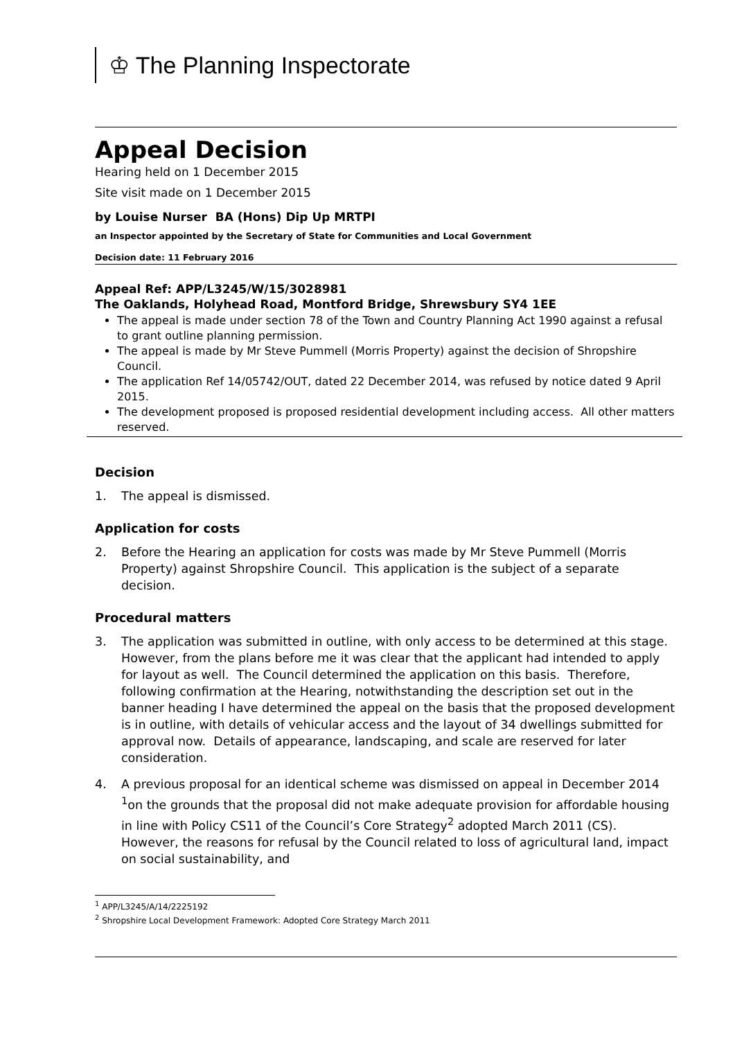♔ The Planning Inspectorate
Appeal Decision
Hearing held on 1 December 2015
Site visit made on 1 December 2015
by Louise Nurser BA (Hons) Dip Up MRTPI
an Inspector appointed by the Secretary of State for Communities and Local Government
Decision date: 11 February 2016
Appeal Ref: APP/L3245/W/15/3028981
The Oaklands, Holyhead Road, Montford Bridge, Shrewsbury SY4 1EE
The appeal is made under section 78 of the Town and Country Planning Act 1990 against a refusal to grant outline planning permission.
The appeal is made by Mr Steve Pummell (Morris Property) against the decision of Shropshire Council.
The application Ref 14/05742/OUT, dated 22 December 2014, was refused by notice dated 9 April 2015.
The development proposed is proposed residential development including access. All other matters reserved.
Decision
1. The appeal is dismissed.
Application for costs
2. Before the Hearing an application for costs was made by Mr Steve Pummell (Morris Property) against Shropshire Council. This application is the subject of a separate decision.
Procedural matters
3. The application was submitted in outline, with only access to be determined at this stage. However, from the plans before me it was clear that the applicant had intended to apply for layout as well. The Council determined the application on this basis. Therefore, following confirmation at the Hearing, notwithstanding the description set out in the banner heading I have determined the appeal on the basis that the proposed development is in outline, with details of vehicular access and the layout of 34 dwellings submitted for approval now. Details of appearance, landscaping, and scale are reserved for later consideration.
4. A previous proposal for an identical scheme was dismissed on appeal in December 2014 <sup>1</sup>on the grounds that the proposal did not make adequate provision for affordable housing in line with Policy CS11 of the Council’s Core Strategy<sup>2</sup> adopted March 2011 (CS). However, the reasons for refusal by the Council related to loss of agricultural land, impact on social sustainability, and
<sup>1</sup> APP/L3245/A/14/2225192
<sup>2</sup> Shropshire Local Development Framework: Adopted Core Strategy March 2011